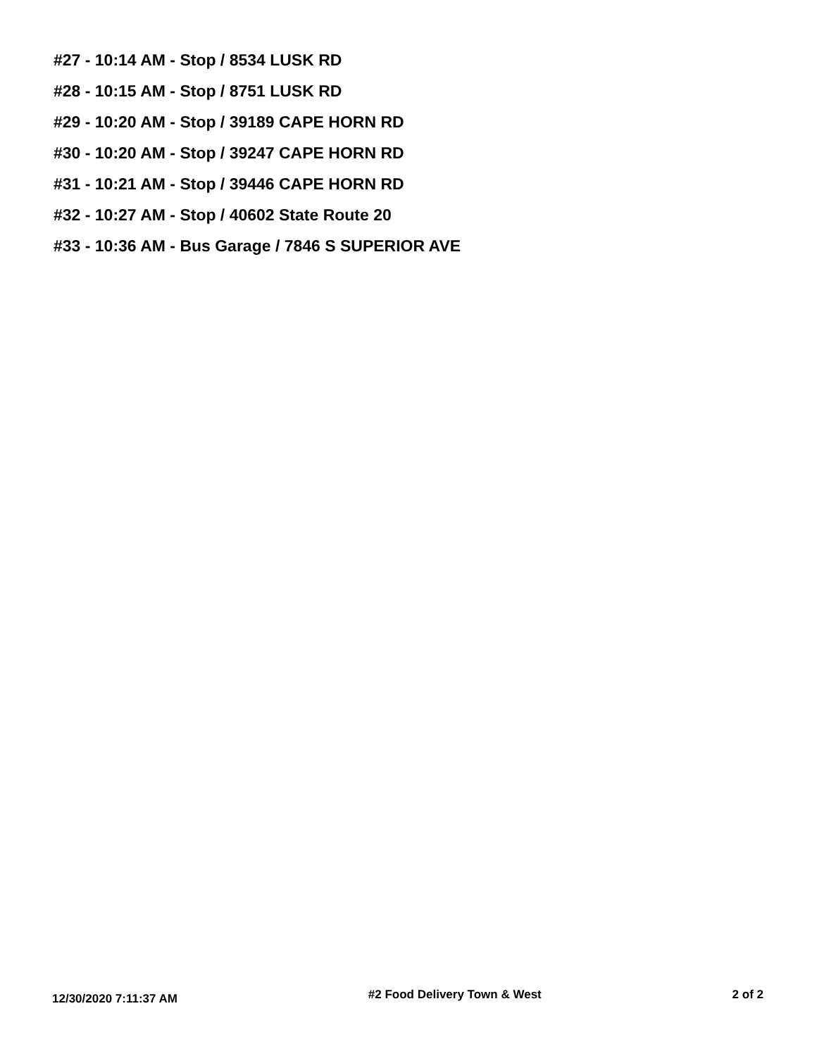#27 - 10:14 AM - Stop / 8534 LUSK RD
#28 - 10:15 AM - Stop / 8751 LUSK RD
#29 - 10:20 AM - Stop / 39189 CAPE HORN RD
#30 - 10:20 AM - Stop / 39247 CAPE HORN RD
#31 - 10:21 AM - Stop / 39446 CAPE HORN RD
#32 - 10:27 AM - Stop / 40602 State Route 20
#33 - 10:36 AM - Bus Garage / 7846 S SUPERIOR AVE
12/30/2020 7:11:37 AM #2 Food Delivery Town & West 2 of 2